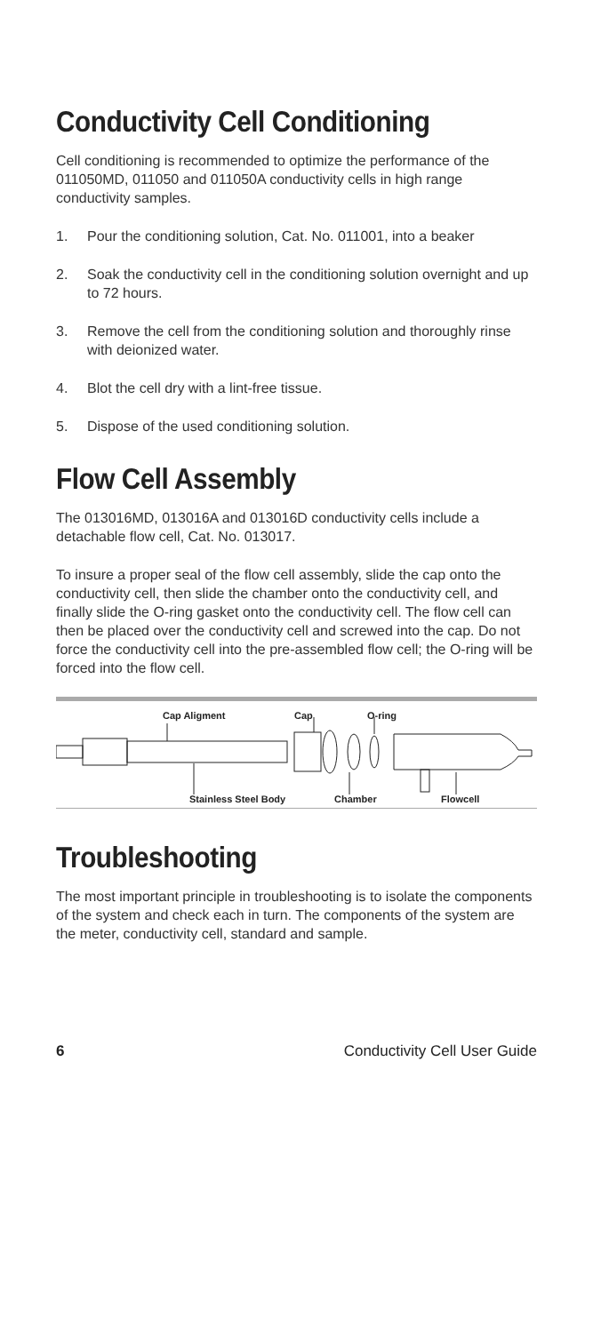Conductivity Cell Conditioning
Cell conditioning is recommended to optimize the performance of the 011050MD, 011050 and 011050A conductivity cells in high range conductivity samples.
1. Pour the conditioning solution, Cat. No. 011001, into a beaker
2. Soak the conductivity cell in the conditioning solution overnight and up to 72 hours.
3. Remove the cell from the conditioning solution and thoroughly rinse with deionized water.
4. Blot the cell dry with a lint-free tissue.
5. Dispose of the used conditioning solution.
Flow Cell Assembly
The 013016MD, 013016A and 013016D conductivity cells include a detachable flow cell, Cat. No. 013017.
To insure a proper seal of the flow cell assembly, slide the cap onto the conductivity cell, then slide the chamber onto the conductivity cell, and finally slide the O-ring gasket onto the conductivity cell. The flow cell can then be placed over the conductivity cell and screwed into the cap. Do not force the conductivity cell into the pre-assembled flow cell; the O-ring will be forced into the flow cell.
Cap Aligment Cap O-ring
Stainless Steel Body Chamber Flowcell
Troubleshooting
The most important principle in troubleshooting is to isolate the components of the system and check each in turn. The components of the system are the meter, conductivity cell, standard and sample.
6 Conductivity Cell User Guide